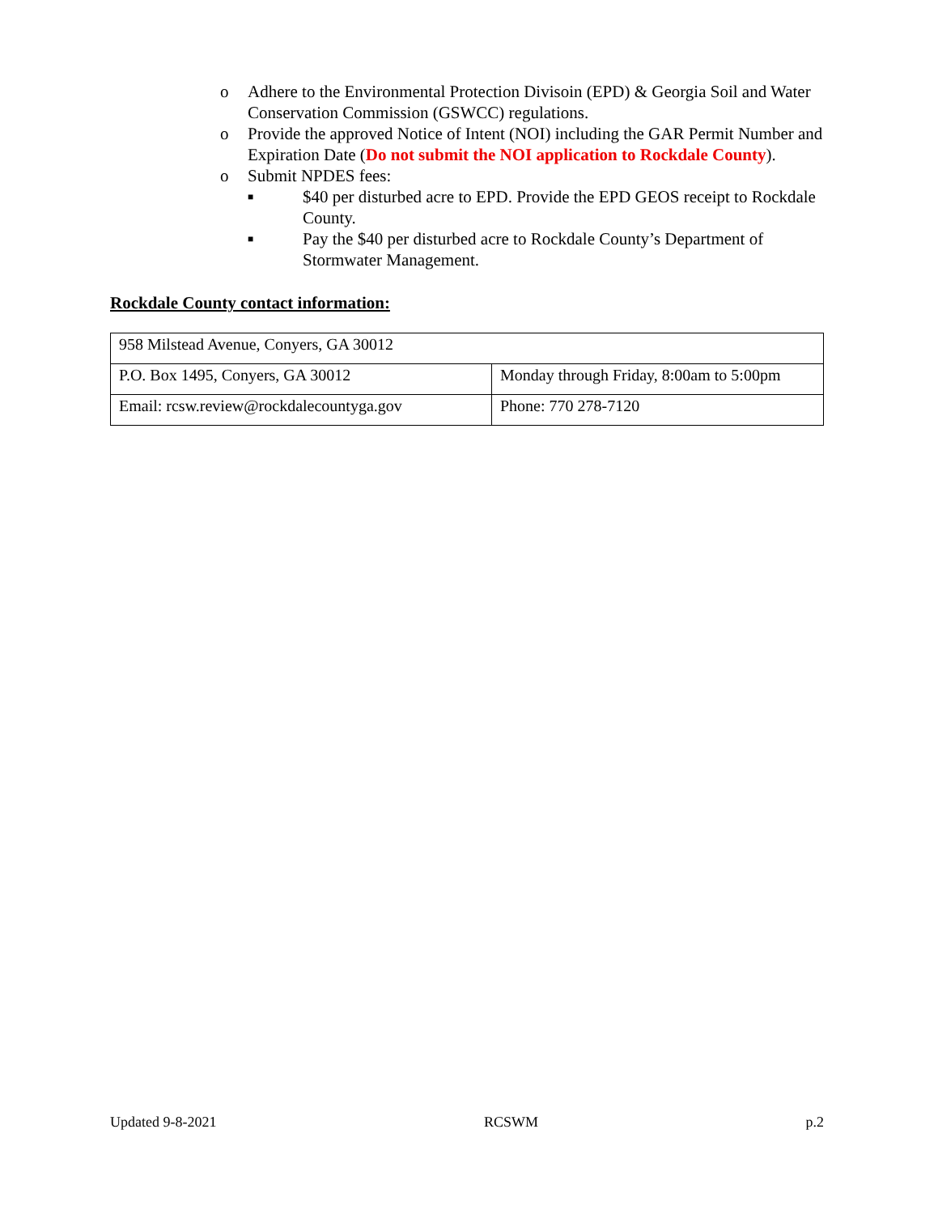o Adhere to the Environmental Protection Divisoin (EPD) & Georgia Soil and Water Conservation Commission (GSWCC) regulations.
o Provide the approved Notice of Intent (NOI) including the GAR Permit Number and Expiration Date (Do not submit the NOI application to Rockdale County).
o Submit NPDES fees:
■ $40 per disturbed acre to EPD. Provide the EPD GEOS receipt to Rockdale County.
■ Pay the $40 per disturbed acre to Rockdale County’s Department of Stormwater Management.
Rockdale County contact information:
| 958 Milstead Avenue, Conyers, GA 30012 | |
| P.O. Box 1495, Conyers, GA 30012 | Monday through Friday, 8:00am to 5:00pm |
| Email: rcsw.review@rockdalecountyga.gov | Phone: 770 278-7120 |
Updated 9-8-2021 RCSWM p.2